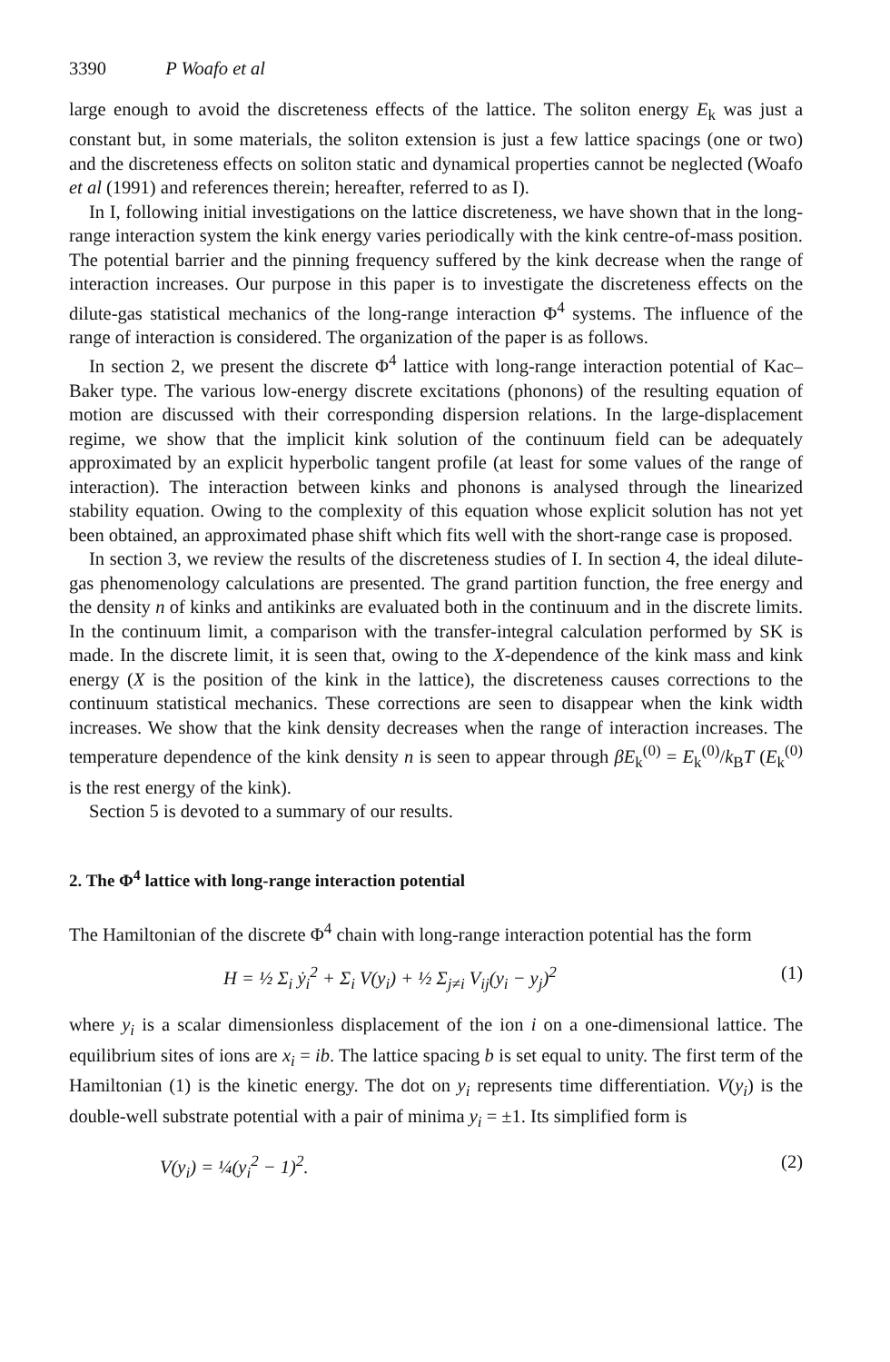3390 P Woafo et al
large enough to avoid the discreteness effects of the lattice. The soliton energy E<sub>k</sub> was just a constant but, in some materials, the soliton extension is just a few lattice spacings (one or two) and the discreteness effects on soliton static and dynamical properties cannot be neglected (Woafo et al (1991) and references therein; hereafter, referred to as I).
In I, following initial investigations on the lattice discreteness, we have shown that in the long-range interaction system the kink energy varies periodically with the kink centre-of-mass position. The potential barrier and the pinning frequency suffered by the kink decrease when the range of interaction increases. Our purpose in this paper is to investigate the discreteness effects on the dilute-gas statistical mechanics of the long-range interaction Φ<sup>4</sup> systems. The influence of the range of interaction is considered. The organization of the paper is as follows.
In section 2, we present the discrete Φ<sup>4</sup> lattice with long-range interaction potential of Kac–Baker type. The various low-energy discrete excitations (phonons) of the resulting equation of motion are discussed with their corresponding dispersion relations. In the large-displacement regime, we show that the implicit kink solution of the continuum field can be adequately approximated by an explicit hyperbolic tangent profile (at least for some values of the range of interaction). The interaction between kinks and phonons is analysed through the linearized stability equation. Owing to the complexity of this equation whose explicit solution has not yet been obtained, an approximated phase shift which fits well with the short-range case is proposed.
In section 3, we review the results of the discreteness studies of I. In section 4, the ideal dilute-gas phenomenology calculations are presented. The grand partition function, the free energy and the density n of kinks and antikinks are evaluated both in the continuum and in the discrete limits. In the continuum limit, a comparison with the transfer-integral calculation performed by SK is made. In the discrete limit, it is seen that, owing to the X-dependence of the kink mass and kink energy (X is the position of the kink in the lattice), the discreteness causes corrections to the continuum statistical mechanics. These corrections are seen to disappear when the kink width increases. We show that the kink density decreases when the range of interaction increases. The temperature dependence of the kink density n is seen to appear through βE<sub>k</sub><sup>(0)</sup> = E<sub>k</sub><sup>(0)</sup>/k<sub>B</sub>T (E<sub>k</sub><sup>(0)</sup> is the rest energy of the kink).
Section 5 is devoted to a summary of our results.
2. The Φ<sup>4</sup> lattice with long-range interaction potential
The Hamiltonian of the discrete Φ<sup>4</sup> chain with long-range interaction potential has the form
H = ½ Σ<sub>i</sub> ẏ<sub>i</sub><sup>2</sup> + Σ<sub>i</sub> V(y<sub>i</sub>) + ½ Σ<sub>j≠i</sub> V<sub>ij</sub>(y<sub>i</sub> − y<sub>j</sub>)<sup>2</sup> (1)
where y<sub>i</sub> is a scalar dimensionless displacement of the ion i on a one-dimensional lattice. The equilibrium sites of ions are x<sub>i</sub> = ib. The lattice spacing b is set equal to unity. The first term of the Hamiltonian (1) is the kinetic energy. The dot on y<sub>i</sub> represents time differentiation. V(y<sub>i</sub>) is the double-well substrate potential with a pair of minima y<sub>i</sub> = ±1. Its simplified form is
V(y<sub>i</sub>) = ¼(y<sub>i</sub><sup>2</sup> − 1)<sup>2</sup>. (2)